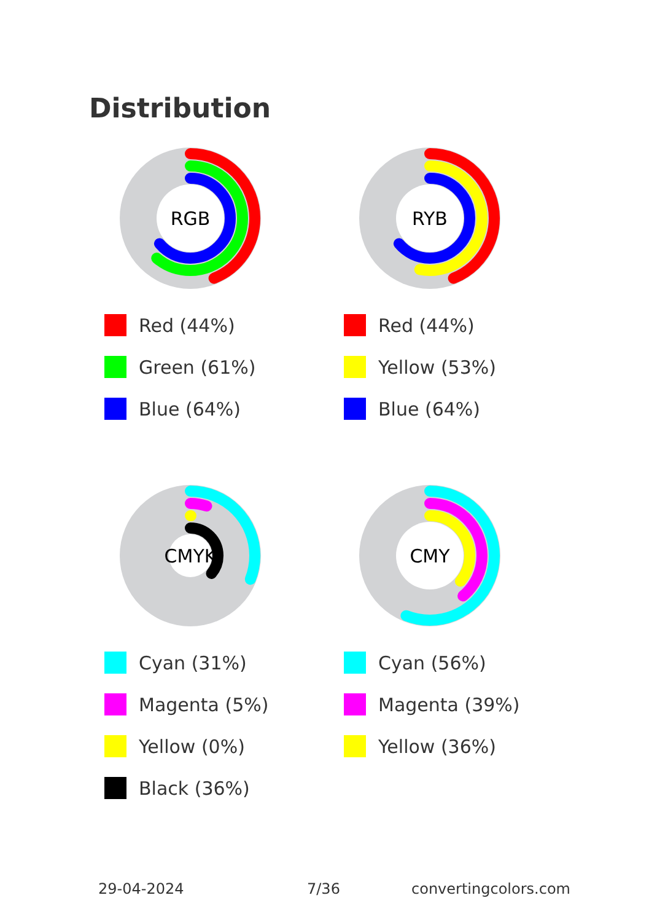Distribution
RGB
Red (44%)
Green (61%)
Blue (64%)
RYB
Red (44%)
Yellow (53%)
Blue (64%)
CMYK
Cyan (31%)
Magenta (5%)
Yellow (0%)
Black (36%)
CMY
Cyan (56%)
Magenta (39%)
Yellow (36%)
29-04-2024 7/36 convertingcolors.com